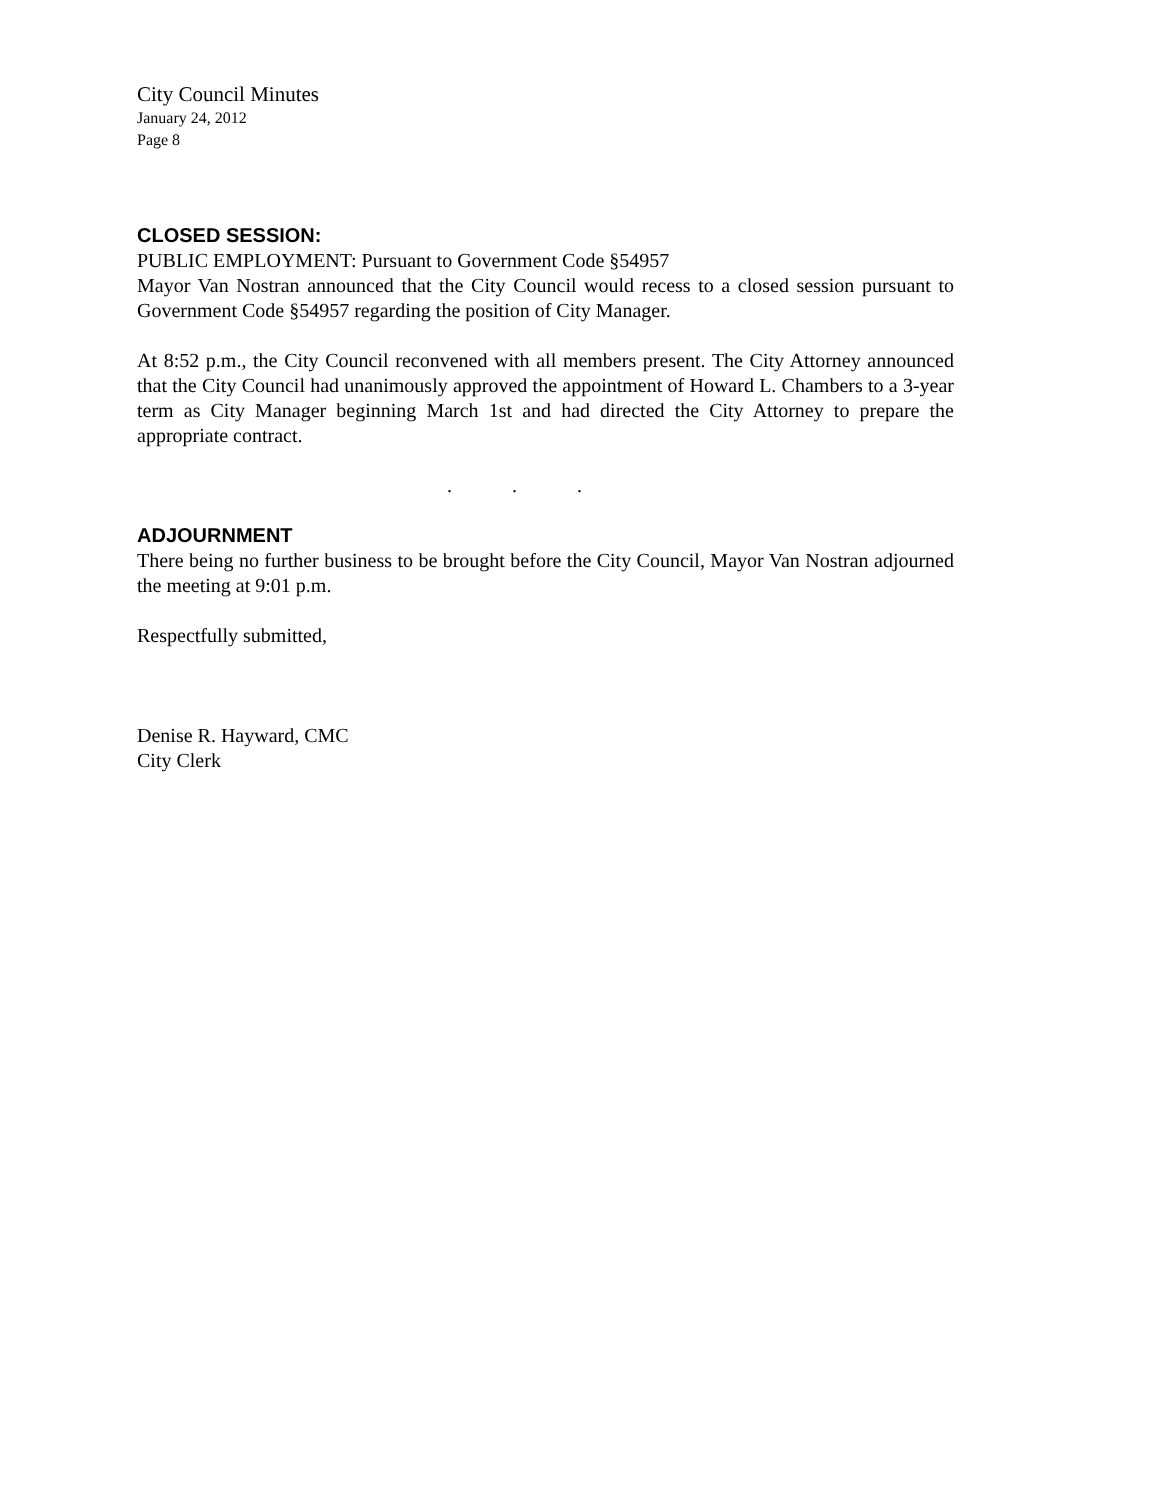City Council Minutes
January 24, 2012
Page 8
CLOSED SESSION:
PUBLIC EMPLOYMENT: Pursuant to Government Code §54957
Mayor Van Nostran announced that the City Council would recess to a closed session pursuant to Government Code §54957 regarding the position of City Manager.
At 8:52 p.m., the City Council reconvened with all members present. The City Attorney announced that the City Council had unanimously approved the appointment of Howard L. Chambers to a 3-year term as City Manager beginning March 1st and had directed the City Attorney to prepare the appropriate contract.
...
ADJOURNMENT
There being no further business to be brought before the City Council, Mayor Van Nostran adjourned the meeting at 9:01 p.m.
Respectfully submitted,
Denise R. Hayward, CMC
City Clerk